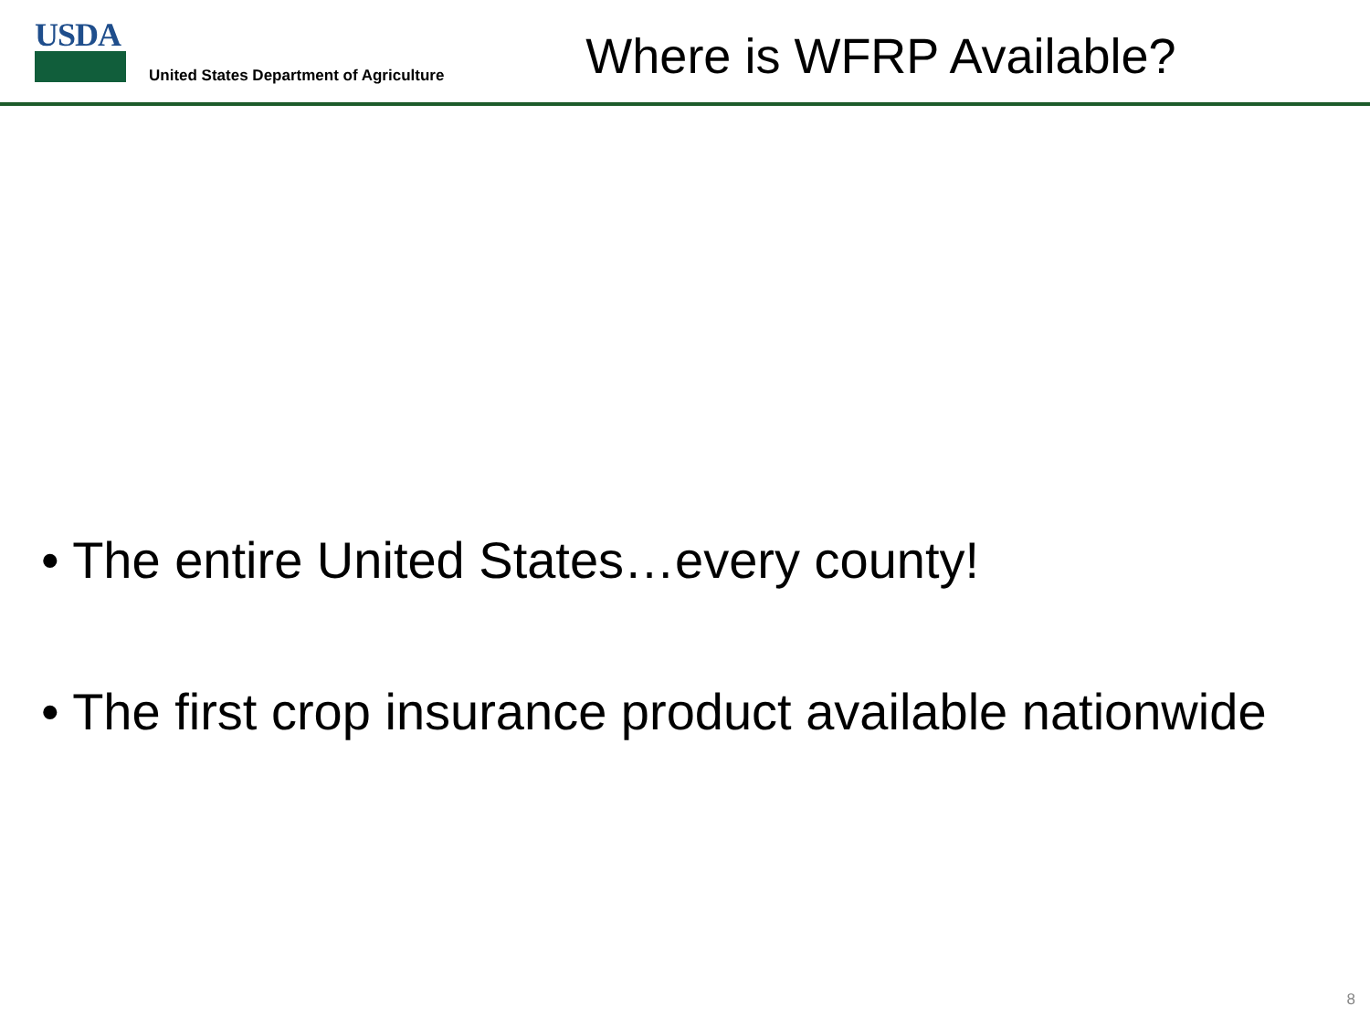USDA
United States Department of Agriculture
Where is WFRP Available?
• The entire United States…every county!
• The first crop insurance product available nationwide
8